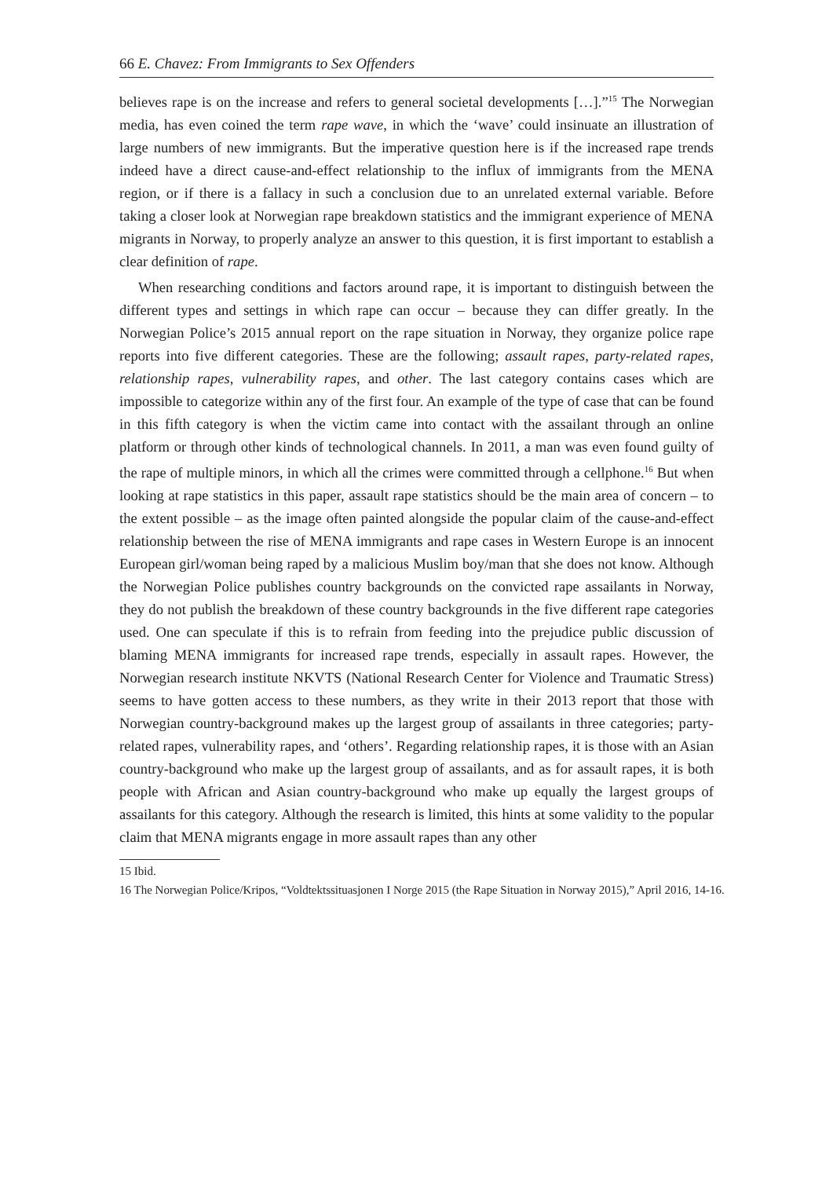66 E. Chavez: From Immigrants to Sex Offenders
believes rape is on the increase and refers to general societal developments […].”<sup>15</sup> The Norwegian media, has even coined the term rape wave, in which the ‘wave’ could insinuate an illustration of large numbers of new immigrants. But the imperative question here is if the increased rape trends indeed have a direct cause-and-effect relationship to the influx of immigrants from the MENA region, or if there is a fallacy in such a conclusion due to an unrelated external variable. Before taking a closer look at Norwegian rape breakdown statistics and the immigrant experience of MENA migrants in Norway, to properly analyze an answer to this question, it is first important to establish a clear definition of rape.
When researching conditions and factors around rape, it is important to distinguish between the different types and settings in which rape can occur – because they can differ greatly. In the Norwegian Police’s 2015 annual report on the rape situation in Norway, they organize police rape reports into five different categories. These are the following; assault rapes, party-related rapes, relationship rapes, vulnerability rapes, and other. The last category contains cases which are impossible to categorize within any of the first four. An example of the type of case that can be found in this fifth category is when the victim came into contact with the assailant through an online platform or through other kinds of technological channels. In 2011, a man was even found guilty of the rape of multiple minors, in which all the crimes were committed through a cellphone.<sup>16</sup> But when looking at rape statistics in this paper, assault rape statistics should be the main area of concern – to the extent possible – as the image often painted alongside the popular claim of the cause-and-effect relationship between the rise of MENA immigrants and rape cases in Western Europe is an innocent European girl/woman being raped by a malicious Muslim boy/man that she does not know. Although the Norwegian Police publishes country backgrounds on the convicted rape assailants in Norway, they do not publish the breakdown of these country backgrounds in the five different rape categories used. One can speculate if this is to refrain from feeding into the prejudice public discussion of blaming MENA immigrants for increased rape trends, especially in assault rapes. However, the Norwegian research institute NKVTS (National Research Center for Violence and Traumatic Stress) seems to have gotten access to these numbers, as they write in their 2013 report that those with Norwegian country-background makes up the largest group of assailants in three categories; party-related rapes, vulnerability rapes, and ‘others’. Regarding relationship rapes, it is those with an Asian country-background who make up the largest group of assailants, and as for assault rapes, it is both people with African and Asian country-background who make up equally the largest groups of assailants for this category. Although the research is limited, this hints at some validity to the popular claim that MENA migrants engage in more assault rapes than any other
15 Ibid.
16 The Norwegian Police/Kripos, “Voldtektssituasjonen I Norge 2015 (the Rape Situation in Norway 2015),” April 2016, 14-16.